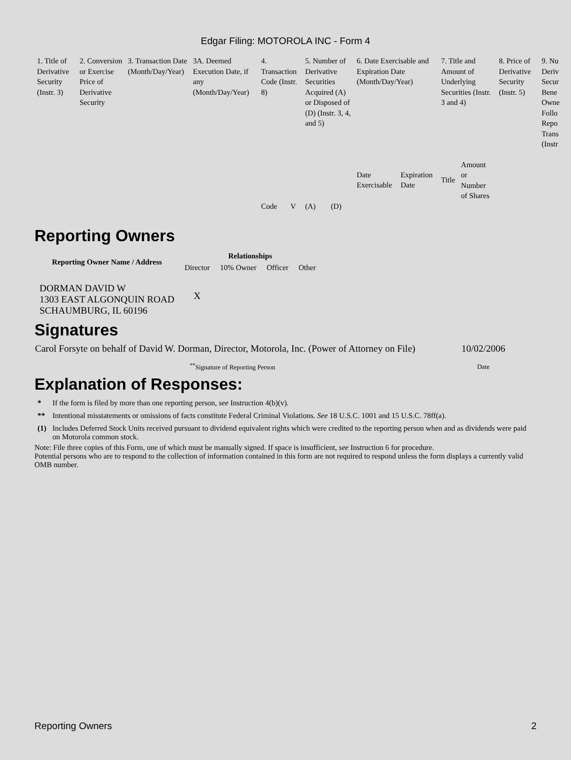Edgar Filing: MOTOROLA INC - Form 4
| 1. Title of Derivative Security (Instr. 3) | 2. Conversion or Exercise Price of Derivative Security | 3. Transaction Date (Month/Day/Year) | 3A. Deemed Execution Date, if any (Month/Day/Year) | 4. Transaction Code (Instr. 8) | | 5. Number of Derivative Securities Acquired (A) or Disposed of (D) (Instr. 3, 4, and 5) | | 6. Date Exercisable and Expiration Date (Month/Day/Year) | | 7. Title and Amount of Underlying Securities (Instr. 3 and 4) | | 8. Price of Derivative Security (Instr. 5) | 9. Nu Deriv Secur Bene Owne Follo Repo Trans (Instr |
| | | | | | | | | Date Exercisable | Expiration Date | Title | Amount or Number of Shares | | |
| | | | | Code | V | (A) | (D) | | | | | | |
Reporting Owners
| Reporting Owner Name / Address | Relationships | | | |
| --- | --- | --- | --- | --- |
| | Director | 10% Owner | Officer | Other |
| DORMAN DAVID W 1303 EAST ALGONQUIN ROAD SCHAUMBURG, IL 60196 | X | | | |
Signatures
| Carol Forsyte on behalf of David W. Dorman, Director, Motorola, Inc. (Power of Attorney on File) | 10/02/2006 |
| <sup>**</sup> Signature of Reporting Person | Date |
Explanation of Responses:
| * | If the form is filed by more than one reporting person, see Instruction 4(b)(v). |
| ** | Intentional misstatements or omissions of facts constitute Federal Criminal Violations. See 18 U.S.C. 1001 and 15 U.S.C. 78ff(a). |
| (1) | Includes Deferred Stock Units received pursuant to dividend equivalent rights which were credited to the reporting person when and as dividends were paid on Motorola common stock. |
Note: File three copies of this Form, one of which must be manually signed. If space is insufficient, see Instruction 6 for procedure.
Potential persons who are to respond to the collection of information contained in this form are not required to respond unless the form displays a currently valid OMB number.
Reporting Owners 2